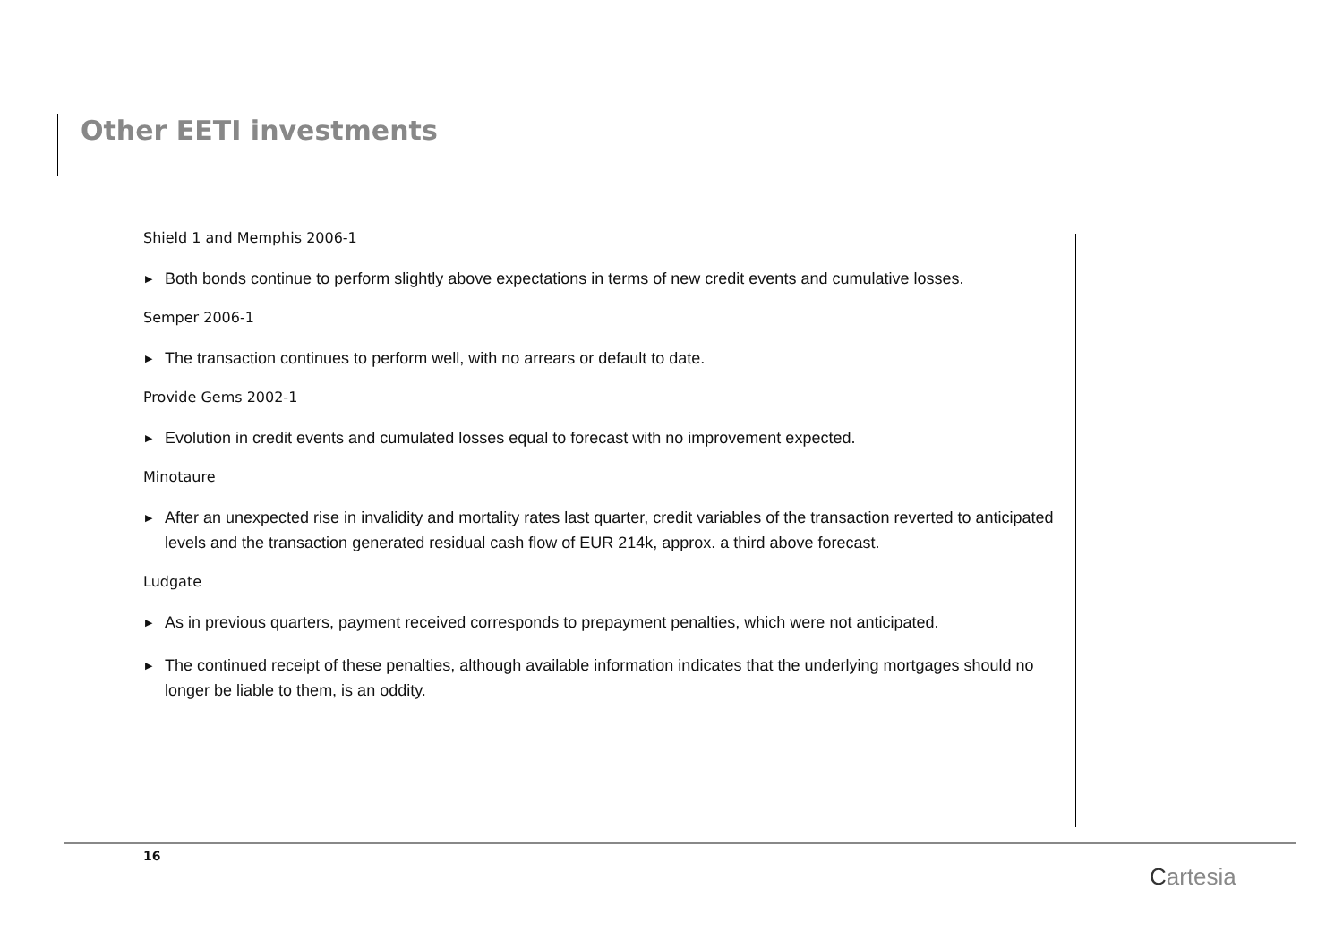Other EETI investments
Shield 1 and Memphis 2006-1
▶ Both bonds continue to perform slightly above expectations in terms of new credit events and cumulative losses.
Semper 2006-1
▶ The transaction continues to perform well, with no arrears or default to date.
Provide Gems 2002-1
▶ Evolution in credit events and cumulated losses equal to forecast with no improvement expected.
Minotaure
▶ After an unexpected rise in invalidity and mortality rates last quarter, credit variables of the transaction reverted to anticipated levels and the transaction generated residual cash flow of EUR 214k, approx. a third above forecast.
Ludgate
▶ As in previous quarters, payment received corresponds to prepayment penalties, which were not anticipated.
▶ The continued receipt of these penalties, although available information indicates that the underlying mortgages should no longer be liable to them, is an oddity.
16
Cartesia